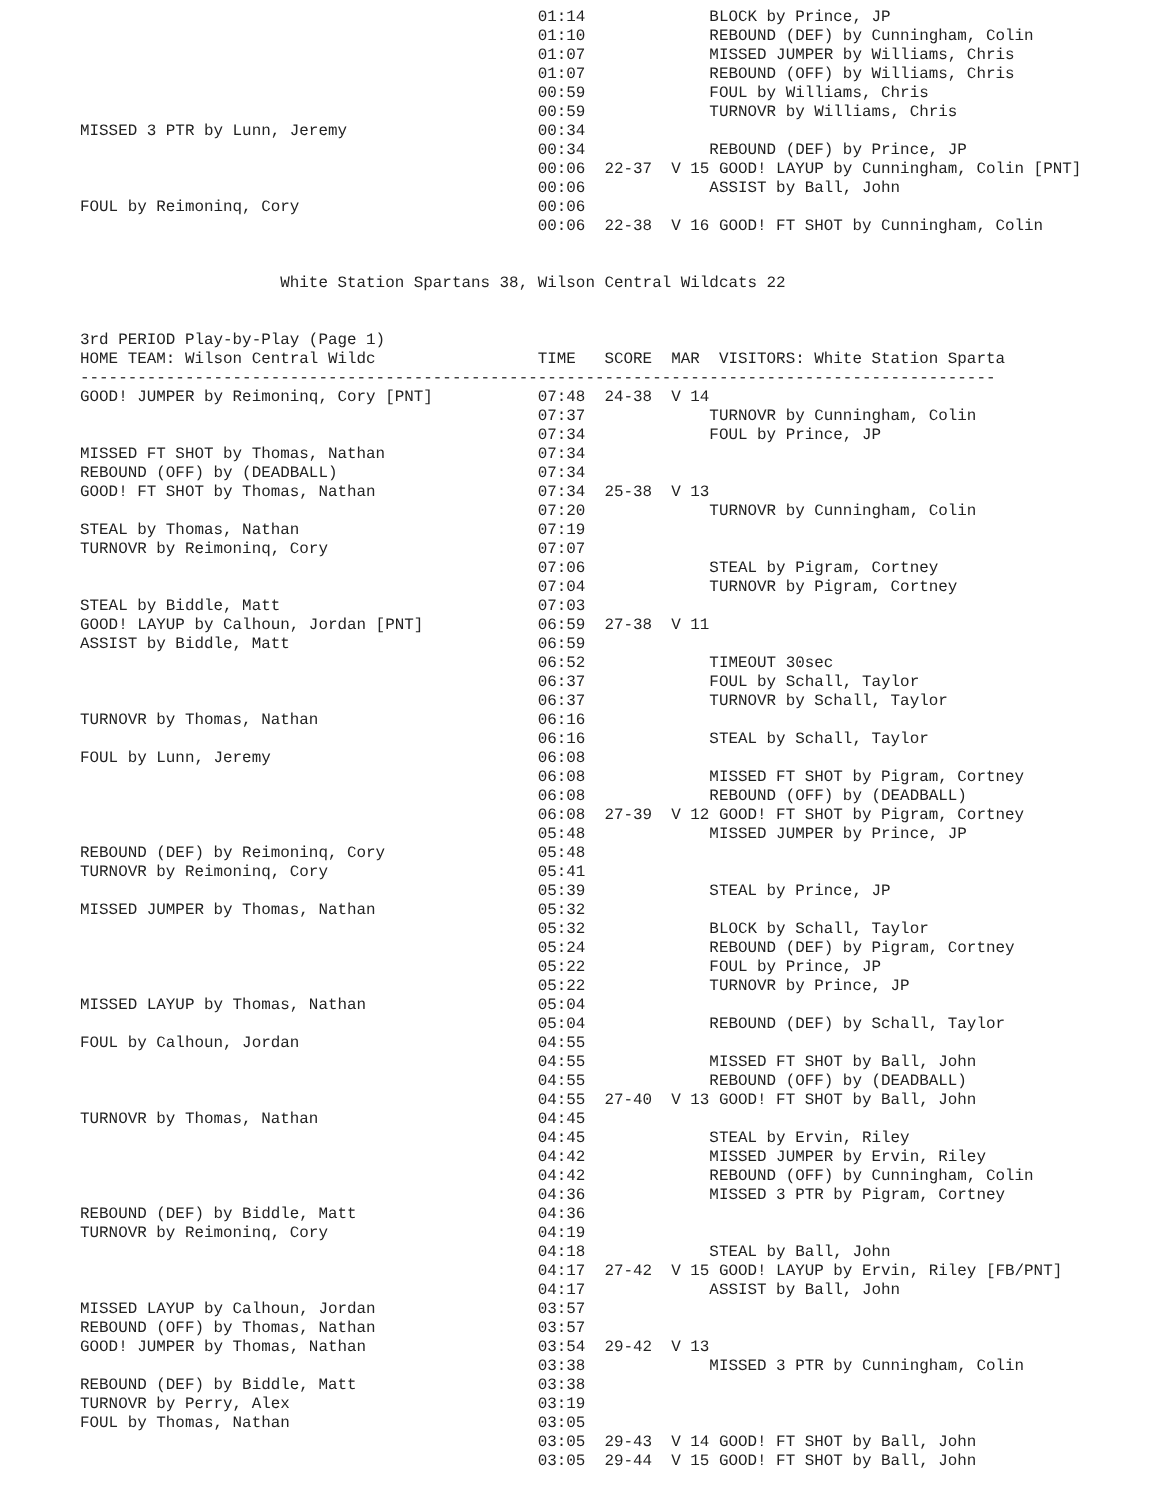01:14             BLOCK by Prince, JP
                                                01:10             REBOUND (DEF) by Cunningham, Colin
                                                01:07             MISSED JUMPER by Williams, Chris
                                                01:07             REBOUND (OFF) by Williams, Chris
                                                00:59             FOUL by Williams, Chris
                                                00:59             TURNOVR by Williams, Chris
MISSED 3 PTR by Lunn, Jeremy                    00:34
                                                00:34             REBOUND (DEF) by Prince, JP
                                                00:06  22-37  V 15 GOOD! LAYUP by Cunningham, Colin [PNT]
                                                00:06             ASSIST by Ball, John
FOUL by Reimoninq, Cory                         00:06
                                                00:06  22-38  V 16 GOOD! FT SHOT by Cunningham, Colin


                     White Station Spartans 38, Wilson Central Wildcats 22


3rd PERIOD Play-by-Play (Page 1)
HOME TEAM: Wilson Central Wildc                 TIME   SCORE  MAR  VISITORS: White Station Sparta
------------------------------------------------------------------------------------------------
GOOD! JUMPER by Reimoninq, Cory [PNT]           07:48  24-38  V 14
                                                07:37             TURNOVR by Cunningham, Colin
                                                07:34             FOUL by Prince, JP
MISSED FT SHOT by Thomas, Nathan                07:34
REBOUND (OFF) by (DEADBALL)                     07:34
GOOD! FT SHOT by Thomas, Nathan                 07:34  25-38  V 13
                                                07:20             TURNOVR by Cunningham, Colin
STEAL by Thomas, Nathan                         07:19
TURNOVR by Reimoninq, Cory                      07:07
                                                07:06             STEAL by Pigram, Cortney
                                                07:04             TURNOVR by Pigram, Cortney
STEAL by Biddle, Matt                           07:03
GOOD! LAYUP by Calhoun, Jordan [PNT]            06:59  27-38  V 11
ASSIST by Biddle, Matt                          06:59
                                                06:52             TIMEOUT 30sec
                                                06:37             FOUL by Schall, Taylor
                                                06:37             TURNOVR by Schall, Taylor
TURNOVR by Thomas, Nathan                       06:16
                                                06:16             STEAL by Schall, Taylor
FOUL by Lunn, Jeremy                            06:08
                                                06:08             MISSED FT SHOT by Pigram, Cortney
                                                06:08             REBOUND (OFF) by (DEADBALL)
                                                06:08  27-39  V 12 GOOD! FT SHOT by Pigram, Cortney
                                                05:48             MISSED JUMPER by Prince, JP
REBOUND (DEF) by Reimoninq, Cory                05:48
TURNOVR by Reimoninq, Cory                      05:41
                                                05:39             STEAL by Prince, JP
MISSED JUMPER by Thomas, Nathan                 05:32
                                                05:32             BLOCK by Schall, Taylor
                                                05:24             REBOUND (DEF) by Pigram, Cortney
                                                05:22             FOUL by Prince, JP
                                                05:22             TURNOVR by Prince, JP
MISSED LAYUP by Thomas, Nathan                  05:04
                                                05:04             REBOUND (DEF) by Schall, Taylor
FOUL by Calhoun, Jordan                         04:55
                                                04:55             MISSED FT SHOT by Ball, John
                                                04:55             REBOUND (OFF) by (DEADBALL)
                                                04:55  27-40  V 13 GOOD! FT SHOT by Ball, John
TURNOVR by Thomas, Nathan                       04:45
                                                04:45             STEAL by Ervin, Riley
                                                04:42             MISSED JUMPER by Ervin, Riley
                                                04:42             REBOUND (OFF) by Cunningham, Colin
                                                04:36             MISSED 3 PTR by Pigram, Cortney
REBOUND (DEF) by Biddle, Matt                   04:36
TURNOVR by Reimoninq, Cory                      04:19
                                                04:18             STEAL by Ball, John
                                                04:17  27-42  V 15 GOOD! LAYUP by Ervin, Riley [FB/PNT]
                                                04:17             ASSIST by Ball, John
MISSED LAYUP by Calhoun, Jordan                 03:57
REBOUND (OFF) by Thomas, Nathan                 03:57
GOOD! JUMPER by Thomas, Nathan                  03:54  29-42  V 13
                                                03:38             MISSED 3 PTR by Cunningham, Colin
REBOUND (DEF) by Biddle, Matt                   03:38
TURNOVR by Perry, Alex                          03:19
FOUL by Thomas, Nathan                          03:05
                                                03:05  29-43  V 14 GOOD! FT SHOT by Ball, John
                                                03:05  29-44  V 15 GOOD! FT SHOT by Ball, John